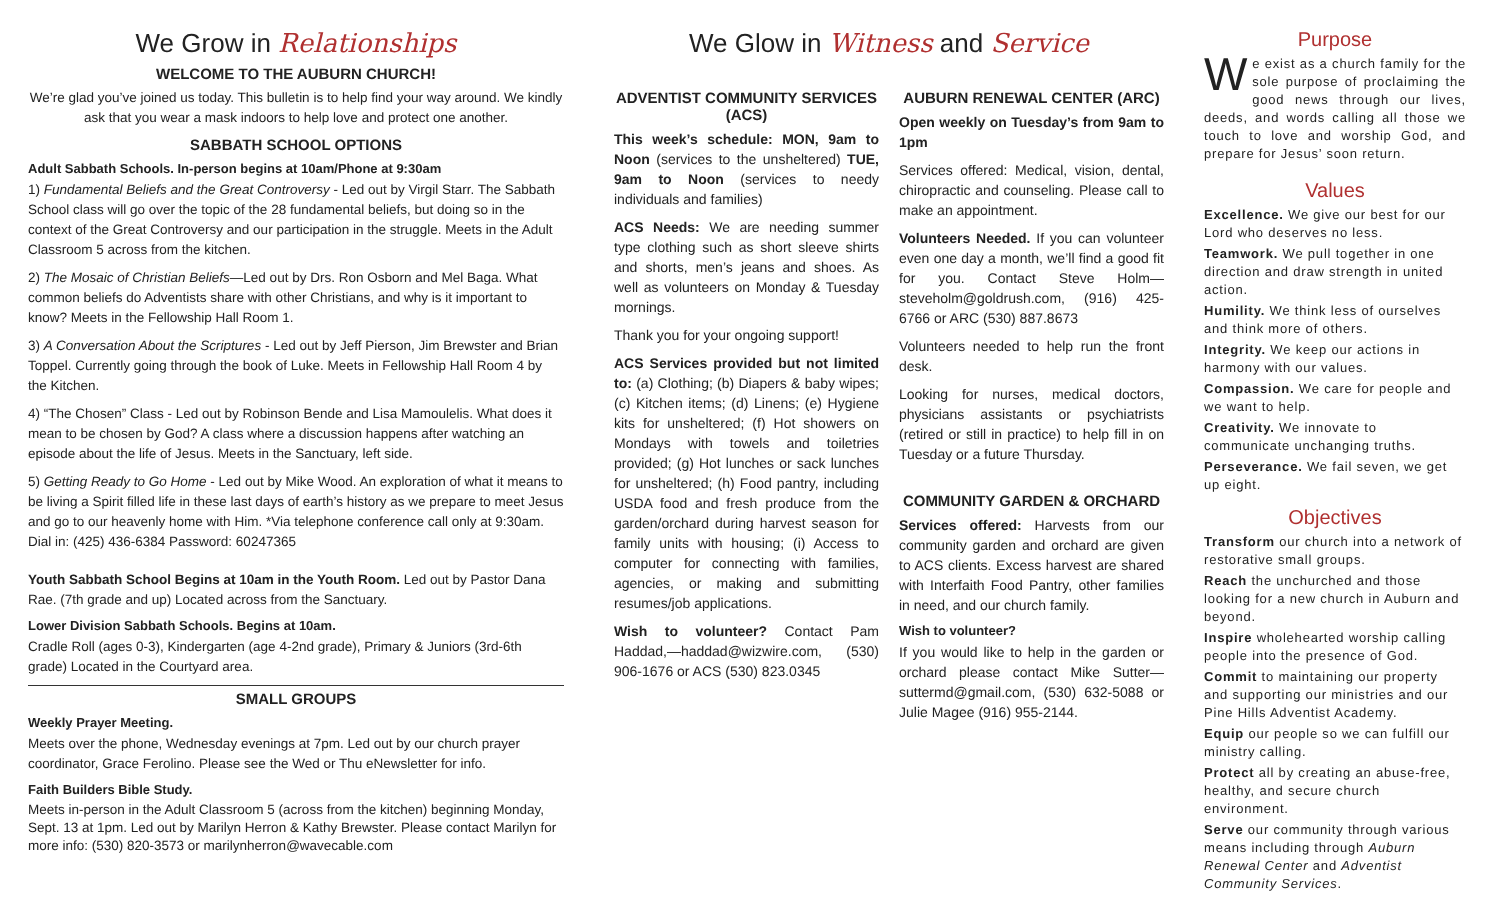We Grow in Relationships
WELCOME TO THE AUBURN CHURCH!
We’re glad you’ve joined us today. This bulletin is to help find your way around. We kindly ask that you wear a mask indoors to help love and protect one another.
SABBATH SCHOOL OPTIONS
Adult Sabbath Schools. In-person begins at 10am/Phone at 9:30am
1) Fundamental Beliefs and the Great Controversy - Led out by Virgil Starr. The Sabbath School class will go over the topic of the 28 fundamental beliefs, but doing so in the context of the Great Controversy and our participation in the struggle. Meets in the Adult Classroom 5 across from the kitchen.
2) The Mosaic of Christian Beliefs—Led out by Drs. Ron Osborn and Mel Baga. What common beliefs do Adventists share with other Christians, and why is it important to know? Meets in the Fellowship Hall Room 1.
3) A Conversation About the Scriptures - Led out by Jeff Pierson, Jim Brewster and Brian Toppel. Currently going through the book of Luke. Meets in Fellowship Hall Room 4 by the Kitchen.
4) “The Chosen” Class - Led out by Robinson Bende and Lisa Mamoulelis. What does it mean to be chosen by God? A class where a discussion happens after watching an episode about the life of Jesus. Meets in the Sanctuary, left side.
5) Getting Ready to Go Home - Led out by Mike Wood. An exploration of what it means to be living a Spirit filled life in these last days of earth’s history as we prepare to meet Jesus and go to our heavenly home with Him. *Via telephone conference call only at 9:30am. Dial in: (425) 436-6384 Password: 60247365
Youth Sabbath School Begins at 10am in the Youth Room. Led out by Pastor Dana Rae. (7th grade and up) Located across from the Sanctuary.
Lower Division Sabbath Schools. Begins at 10am.
Cradle Roll (ages 0-3), Kindergarten (age 4-2nd grade), Primary & Juniors (3rd-6th grade) Located in the Courtyard area.
SMALL GROUPS
Weekly Prayer Meeting.
Meets over the phone, Wednesday evenings at 7pm. Led out by our church prayer coordinator, Grace Ferolino. Please see the Wed or Thu eNewsletter for info.
Faith Builders Bible Study.
Meets in-person in the Adult Classroom 5 (across from the kitchen) beginning Monday, Sept. 13 at 1pm. Led out by Marilyn Herron & Kathy Brewster. Please contact Marilyn for more info: (530) 820-3573 or marilynherron@wavecable.com
We Glow in Witness and Service
ADVENTIST COMMUNITY SERVICES (ACS)
This week’s schedule: MON, 9am to Noon (services to the unsheltered) TUE, 9am to Noon (services to needy individuals and families)
ACS Needs: We are needing summer type clothing such as short sleeve shirts and shorts, men’s jeans and shoes. As well as volunteers on Monday & Tuesday mornings.
Thank you for your ongoing support!
ACS Services provided but not limited to: (a) Clothing; (b) Diapers & baby wipes; (c) Kitchen items; (d) Linens; (e) Hygiene kits for unsheltered; (f) Hot showers on Mondays with towels and toiletries provided; (g) Hot lunches or sack lunches for unsheltered; (h) Food pantry, including USDA food and fresh produce from the garden/orchard during harvest season for family units with housing; (i) Access to computer for connecting with families, agencies, or making and submitting resumes/job applications.
Wish to volunteer? Contact Pam Haddad,—haddad@wizwire.com, (530) 906-1676 or ACS (530) 823.0345
AUBURN RENEWAL CENTER (ARC)
Open weekly on Tuesday’s from 9am to 1pm
Services offered: Medical, vision, dental, chiropractic and counseling. Please call to make an appointment.
Volunteers Needed. If you can volunteer even one day a month, we’ll find a good fit for you. Contact Steve Holm—steveholm@goldrush.com, (916) 425-6766 or ARC (530) 887.8673
Volunteers needed to help run the front desk.
Looking for nurses, medical doctors, physicians assistants or psychiatrists (retired or still in practice) to help fill in on Tuesday or a future Thursday.
COMMUNITY GARDEN & ORCHARD
Services offered: Harvests from our community garden and orchard are given to ACS clients. Excess harvest are shared with Interfaith Food Pantry, other families in need, and our church family.
Wish to volunteer?
If you would like to help in the garden or orchard please contact Mike Sutter—suttermd@gmail.com, (530) 632-5088 or Julie Magee (916) 955-2144.
Purpose
We exist as a church family for the sole purpose of proclaiming the good news through our lives, deeds, and words calling all those we touch to love and worship God, and prepare for Jesus’ soon return.
Values
Excellence. We give our best for our Lord who deserves no less.
Teamwork. We pull together in one direction and draw strength in united action.
Humility. We think less of ourselves and think more of others.
Integrity. We keep our actions in harmony with our values.
Compassion. We care for people and we want to help.
Creativity. We innovate to communicate unchanging truths.
Perseverance. We fail seven, we get up eight.
Objectives
Transform our church into a network of restorative small groups.
Reach the unchurched and those looking for a new church in Auburn and beyond.
Inspire wholehearted worship calling people into the presence of God.
Commit to maintaining our property and supporting our ministries and our Pine Hills Adventist Academy.
Equip our people so we can fulfill our ministry calling.
Protect all by creating an abuse-free, healthy, and secure church environment.
Serve our community through various means including through Auburn Renewal Center and Adventist Community Services.